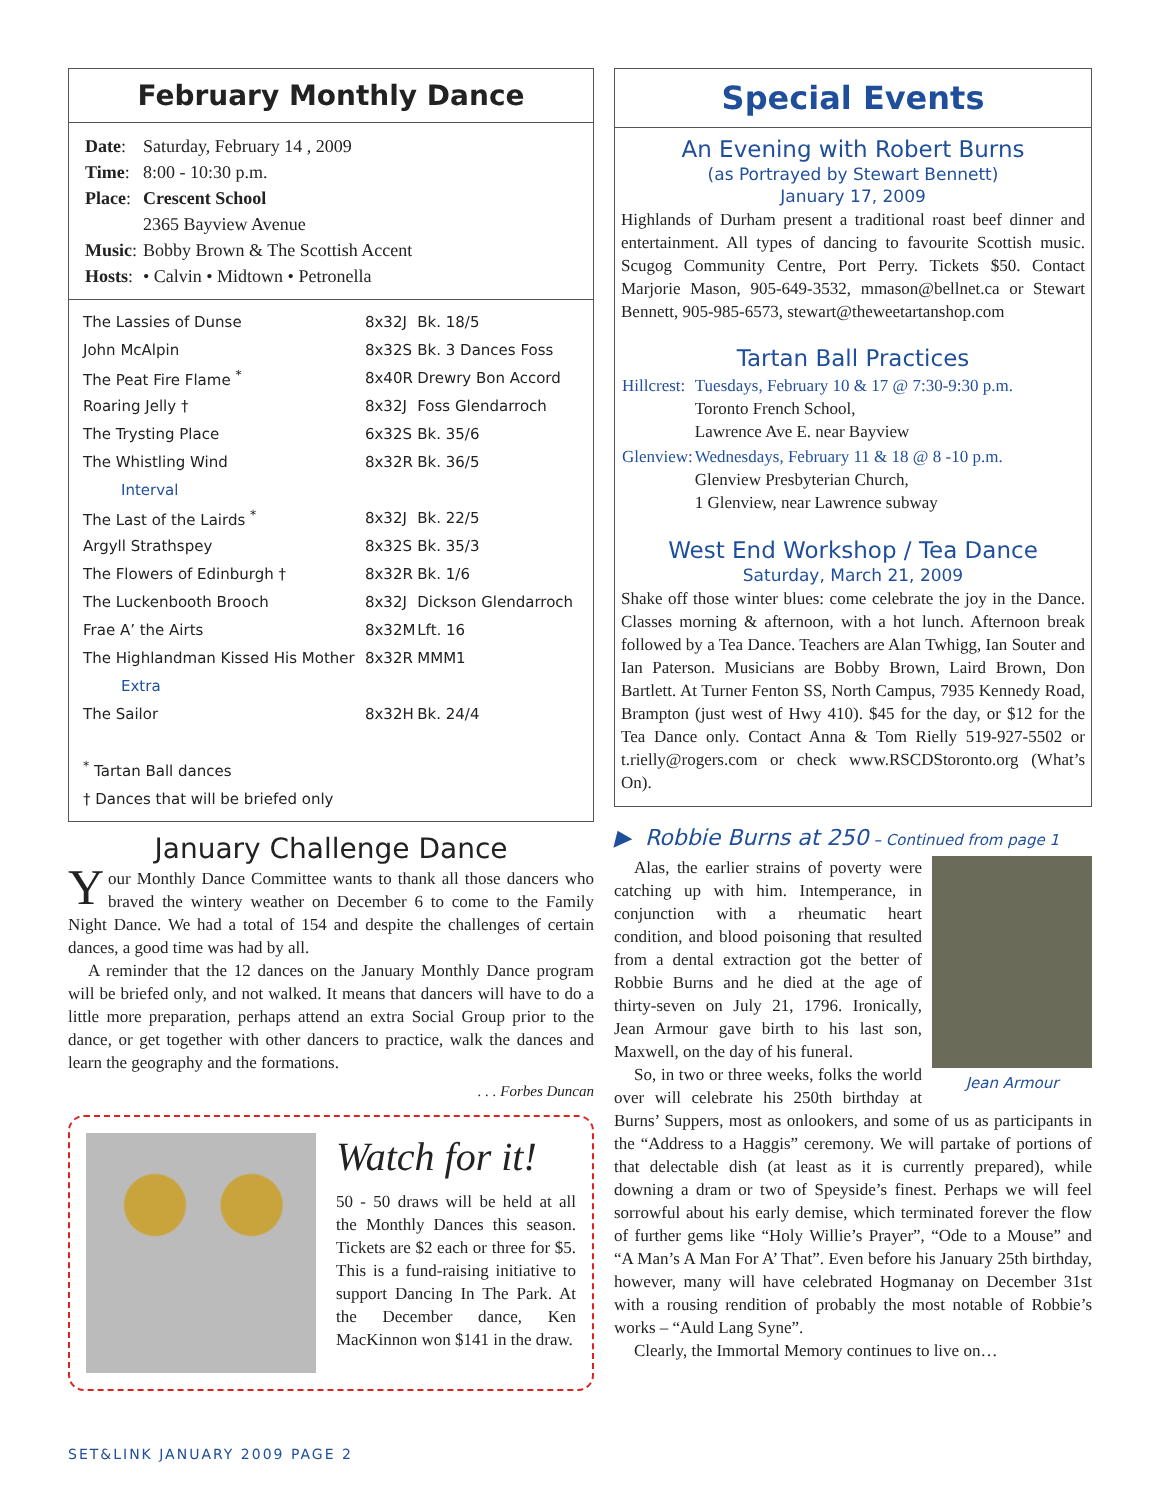February Monthly Dance
| Date : | Saturday, February 14 , 2009 |
| Time : | 8:00 - 10:30 p.m. |
| Place : | Crescent School 2365 Bayview Avenue |
| Music : | Bobby Brown & The Scottish Accent |
| Hosts : | • Calvin • Midtown • Petronella |
| The Lassies of Dunse | 8x32J | Bk. 18/5 |
| John McAlpin | 8x32S | Bk. 3 Dances Foss |
| The Peat Fire Flame <sup>*</sup> | 8x40R | Drewry Bon Accord |
| Roaring Jelly † | 8x32J | Foss Glendarroch |
| The Trysting Place | 6x32S | Bk. 35/6 |
| The Whistling Wind | 8x32R | Bk. 36/5 |
| Interval | | |
| The Last of the Lairds <sup>*</sup> | 8x32J | Bk. 22/5 |
| Argyll Strathspey | 8x32S | Bk. 35/3 |
| The Flowers of Edinburgh † | 8x32R | Bk. 1/6 |
| The Luckenbooth Brooch | 8x32J | Dickson Glendarroch |
| Frae A’ the Airts | 8x32M | Lft. 16 |
| The Highlandman Kissed His Mother | 8x32R | MMM1 |
| Extra | | |
| The Sailor | 8x32H | Bk. 24/4 |
<sup>*</sup> Tartan Ball dances
† Dances that will be briefed only
January Challenge Dance
Your Monthly Dance Committee wants to thank all those dancers who braved the wintery weather on December 6 to come to the Family Night Dance. We had a total of 154 and despite the challenges of certain dances, a good time was had by all.
A reminder that the 12 dances on the January Monthly Dance program will be briefed only, and not walked. It means that dancers will have to do a little more preparation, perhaps attend an extra Social Group prior to the dance, or get together with other dancers to practice, walk the dances and learn the geography and the formations.
. . . Forbes Duncan
Watch for it!
50 - 50 draws will be held at all the Monthly Dances this season. Tickets are $2 each or three for $5. This is a fund-raising initiative to support Dancing In The Park. At the December dance, Ken MacKinnon won $141 in the draw.
Special Events
An Evening with Robert Burns
(as Portrayed by Stewart Bennett)
January 17, 2009
Highlands of Durham present a traditional roast beef dinner and entertainment. All types of dancing to favourite Scottish music. Scugog Community Centre, Port Perry. Tickets $50. Contact Marjorie Mason, 905-649-3532, mmason@bellnet.ca or Stewart Bennett, 905-985-6573, stewart@theweetartanshop.com
Tartan Ball Practices
| Hillcrest: | Tuesdays, February 10 & 17 @ 7:30-9:30 p.m. Toronto French School, Lawrence Ave E. near Bayview |
| Glenview: | Wednesdays, February 11 & 18 @ 8 -10 p.m. Glenview Presbyterian Church, 1 Glenview, near Lawrence subway |
West End Workshop / Tea Dance
Saturday, March 21, 2009
Shake off those winter blues: come celebrate the joy in the Dance. Classes morning & afternoon, with a hot lunch. Afternoon break followed by a Tea Dance. Teachers are Alan Twhigg, Ian Souter and Ian Paterson. Musicians are Bobby Brown, Laird Brown, Don Bartlett. At Turner Fenton SS, North Campus, 7935 Kennedy Road, Brampton (just west of Hwy 410). $45 for the day, or $12 for the Tea Dance only. Contact Anna & Tom Rielly 519-927-5502 or t.rielly@rogers.com or check www.RSCDStoronto.org (What’s On).
▶ Robbie Burns at 250 – Continued from page 1
Jean Armour
Alas, the earlier strains of poverty were catching up with him. Intemperance, in conjunction with a rheumatic heart condition, and blood poisoning that resulted from a dental extraction got the better of Robbie Burns and he died at the age of thirty-seven on July 21, 1796. Ironically, Jean Armour gave birth to his last son, Maxwell, on the day of his funeral.
So, in two or three weeks, folks the world over will celebrate his 250th birthday at Burns’ Suppers, most as onlookers, and some of us as participants in the “Address to a Haggis” ceremony. We will partake of portions of that delectable dish (at least as it is currently prepared), while downing a dram or two of Speyside’s finest. Perhaps we will feel sorrowful about his early demise, which terminated forever the flow of further gems like “Holy Willie’s Prayer”, “Ode to a Mouse” and “A Man’s A Man For A’ That”. Even before his January 25th birthday, however, many will have celebrated Hogmanay on December 31st with a rousing rendition of probably the most notable of Robbie’s works – “Auld Lang Syne”.
Clearly, the Immortal Memory continues to live on…
SET&LINK JANUARY 2009 PAGE 2